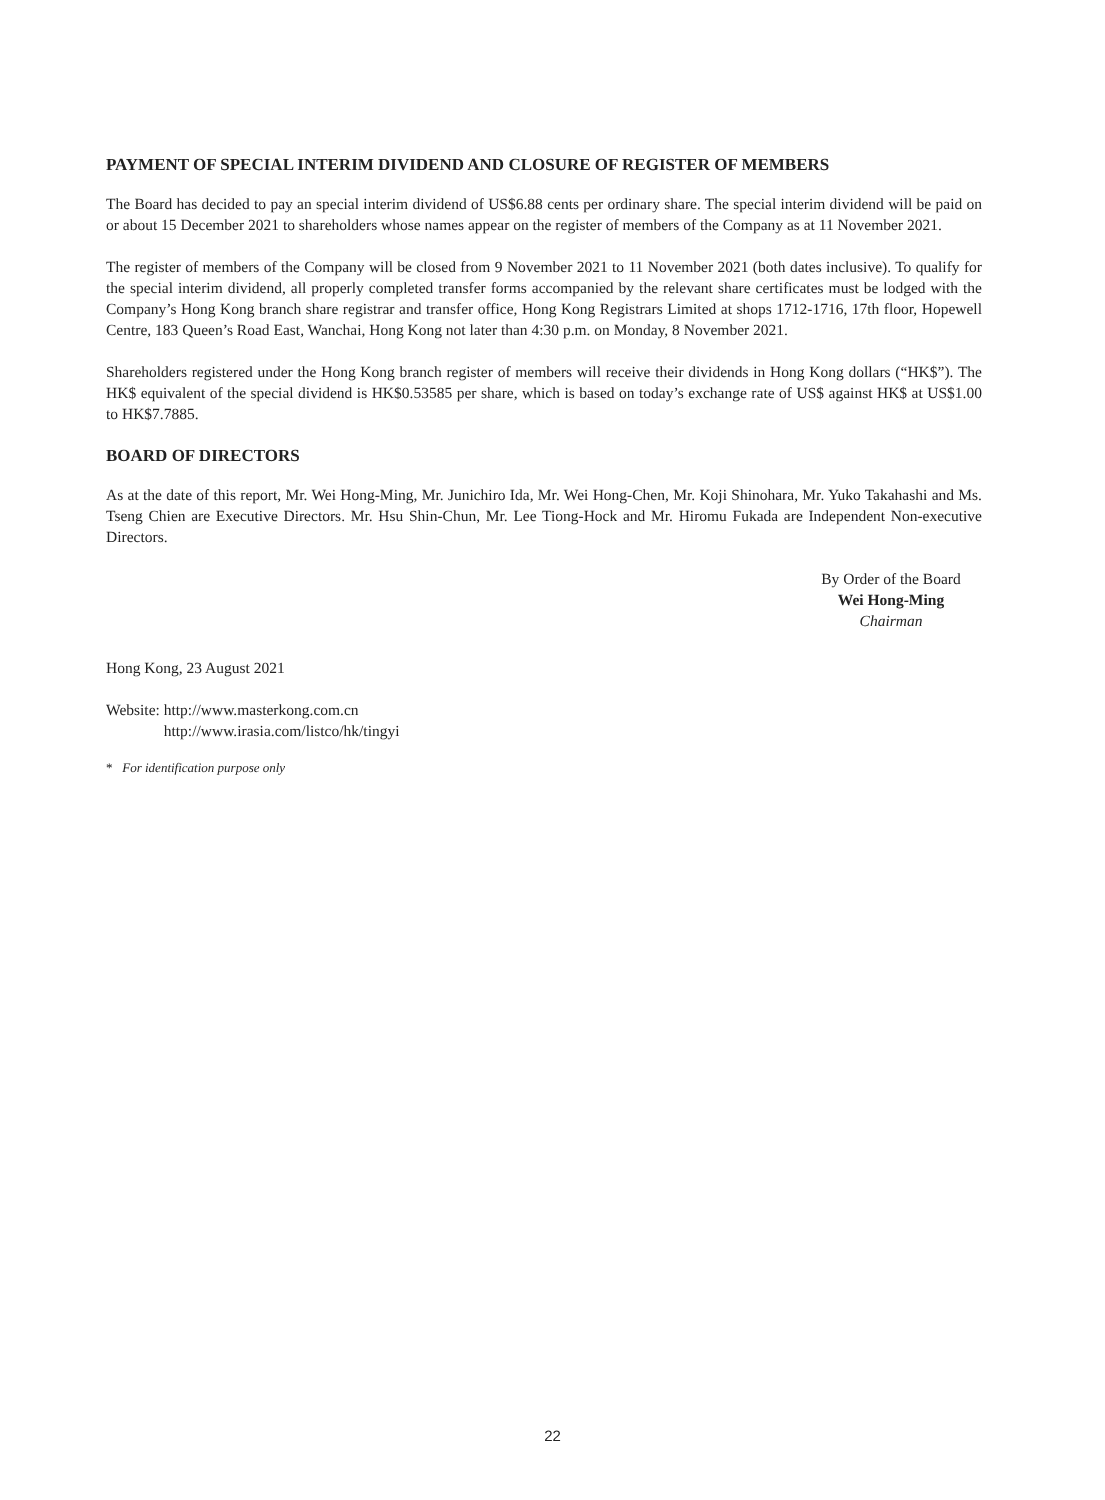PAYMENT OF SPECIAL INTERIM DIVIDEND AND CLOSURE OF REGISTER OF MEMBERS
The Board has decided to pay an special interim dividend of US$6.88 cents per ordinary share. The special interim dividend will be paid on or about 15 December 2021 to shareholders whose names appear on the register of members of the Company as at 11 November 2021.
The register of members of the Company will be closed from 9 November 2021 to 11 November 2021 (both dates inclusive). To qualify for the special interim dividend, all properly completed transfer forms accompanied by the relevant share certificates must be lodged with the Company’s Hong Kong branch share registrar and transfer office, Hong Kong Registrars Limited at shops 1712-1716, 17th floor, Hopewell Centre, 183 Queen’s Road East, Wanchai, Hong Kong not later than 4:30 p.m. on Monday, 8 November 2021.
Shareholders registered under the Hong Kong branch register of members will receive their dividends in Hong Kong dollars (“HK$”). The HK$ equivalent of the special dividend is HK$0.53585 per share, which is based on today’s exchange rate of US$ against HK$ at US$1.00 to HK$7.7885.
BOARD OF DIRECTORS
As at the date of this report, Mr. Wei Hong-Ming, Mr. Junichiro Ida, Mr. Wei Hong-Chen, Mr. Koji Shinohara, Mr. Yuko Takahashi and Ms. Tseng Chien are Executive Directors. Mr. Hsu Shin-Chun, Mr. Lee Tiong-Hock and Mr. Hiromu Fukada are Independent Non-executive Directors.
By Order of the Board
Wei Hong-Ming
Chairman
Hong Kong, 23 August 2021
Website: http://www.masterkong.com.cn
http://www.irasia.com/listco/hk/tingyi
* For identification purpose only
22